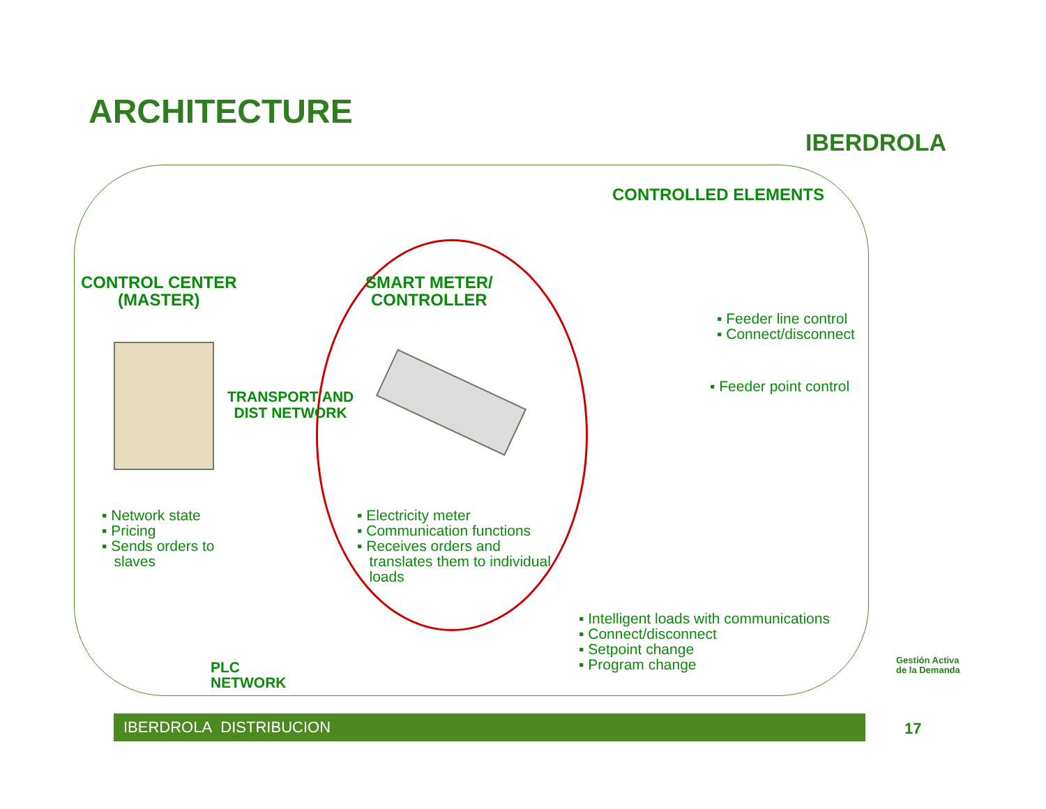ARCHITECTURE
IBERDROLA
CONTROLLED ELEMENTS
CONTROL CENTER
(MASTER)
SMART METER/
CONTROLLER
TRANSPORT AND
DIST NETWORK
▪ Feeder line control
▪ Connect/disconnect
▪ Feeder point control
▪ Network state
▪ Pricing
▪ Sends orders to
slaves
▪ Electricity meter
▪ Communication functions
▪ Receives orders and
translates them to individual
loads
▪ Intelligent loads with communications
▪ Connect/disconnect
▪ Setpoint change
▪ Program change
PLC
NETWORK
Gestión Activa
de la Demanda
IBERDROLA DISTRIBUCION 17